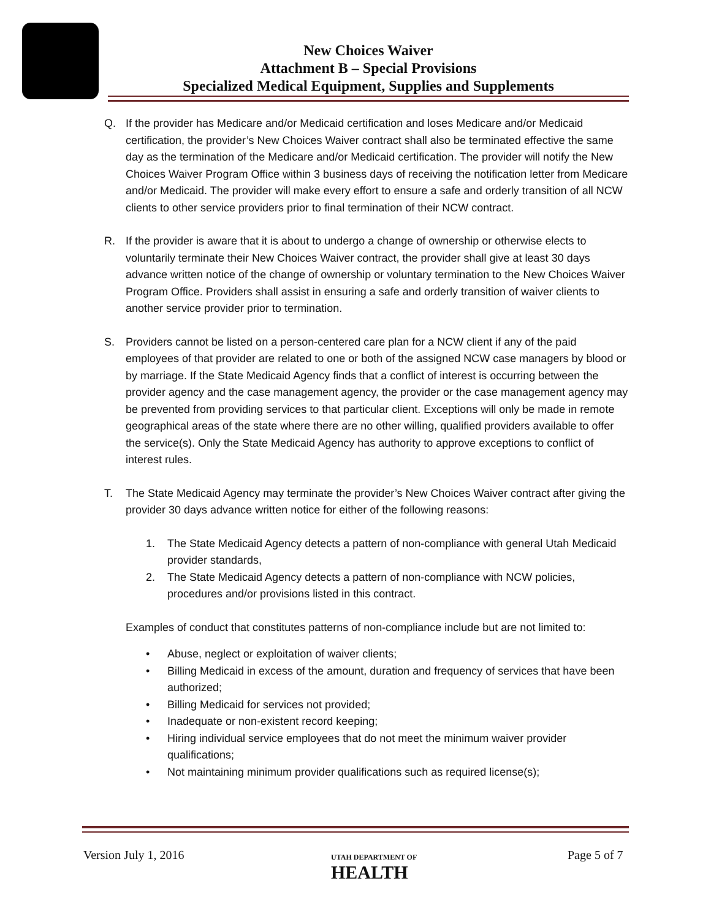New Choices Waiver
Attachment B – Special Provisions
Specialized Medical Equipment, Supplies and Supplements
Q. If the provider has Medicare and/or Medicaid certification and loses Medicare and/or Medicaid certification, the provider’s New Choices Waiver contract shall also be terminated effective the same day as the termination of the Medicare and/or Medicaid certification. The provider will notify the New Choices Waiver Program Office within 3 business days of receiving the notification letter from Medicare and/or Medicaid. The provider will make every effort to ensure a safe and orderly transition of all NCW clients to other service providers prior to final termination of their NCW contract.
R. If the provider is aware that it is about to undergo a change of ownership or otherwise elects to voluntarily terminate their New Choices Waiver contract, the provider shall give at least 30 days advance written notice of the change of ownership or voluntary termination to the New Choices Waiver Program Office. Providers shall assist in ensuring a safe and orderly transition of waiver clients to another service provider prior to termination.
S. Providers cannot be listed on a person-centered care plan for a NCW client if any of the paid employees of that provider are related to one or both of the assigned NCW case managers by blood or by marriage. If the State Medicaid Agency finds that a conflict of interest is occurring between the provider agency and the case management agency, the provider or the case management agency may be prevented from providing services to that particular client. Exceptions will only be made in remote geographical areas of the state where there are no other willing, qualified providers available to offer the service(s). Only the State Medicaid Agency has authority to approve exceptions to conflict of interest rules.
T. The State Medicaid Agency may terminate the provider’s New Choices Waiver contract after giving the provider 30 days advance written notice for either of the following reasons:
1. The State Medicaid Agency detects a pattern of non-compliance with general Utah Medicaid provider standards,
2. The State Medicaid Agency detects a pattern of non-compliance with NCW policies, procedures and/or provisions listed in this contract.
Examples of conduct that constitutes patterns of non-compliance include but are not limited to:
• Abuse, neglect or exploitation of waiver clients;
• Billing Medicaid in excess of the amount, duration and frequency of services that have been authorized;
• Billing Medicaid for services not provided;
• Inadequate or non-existent record keeping;
• Hiring individual service employees that do not meet the minimum waiver provider qualifications;
• Not maintaining minimum provider qualifications such as required license(s);
Version July 1, 2016
UTAH DEPARTMENT OF
HEALTH
Page 5 of 7